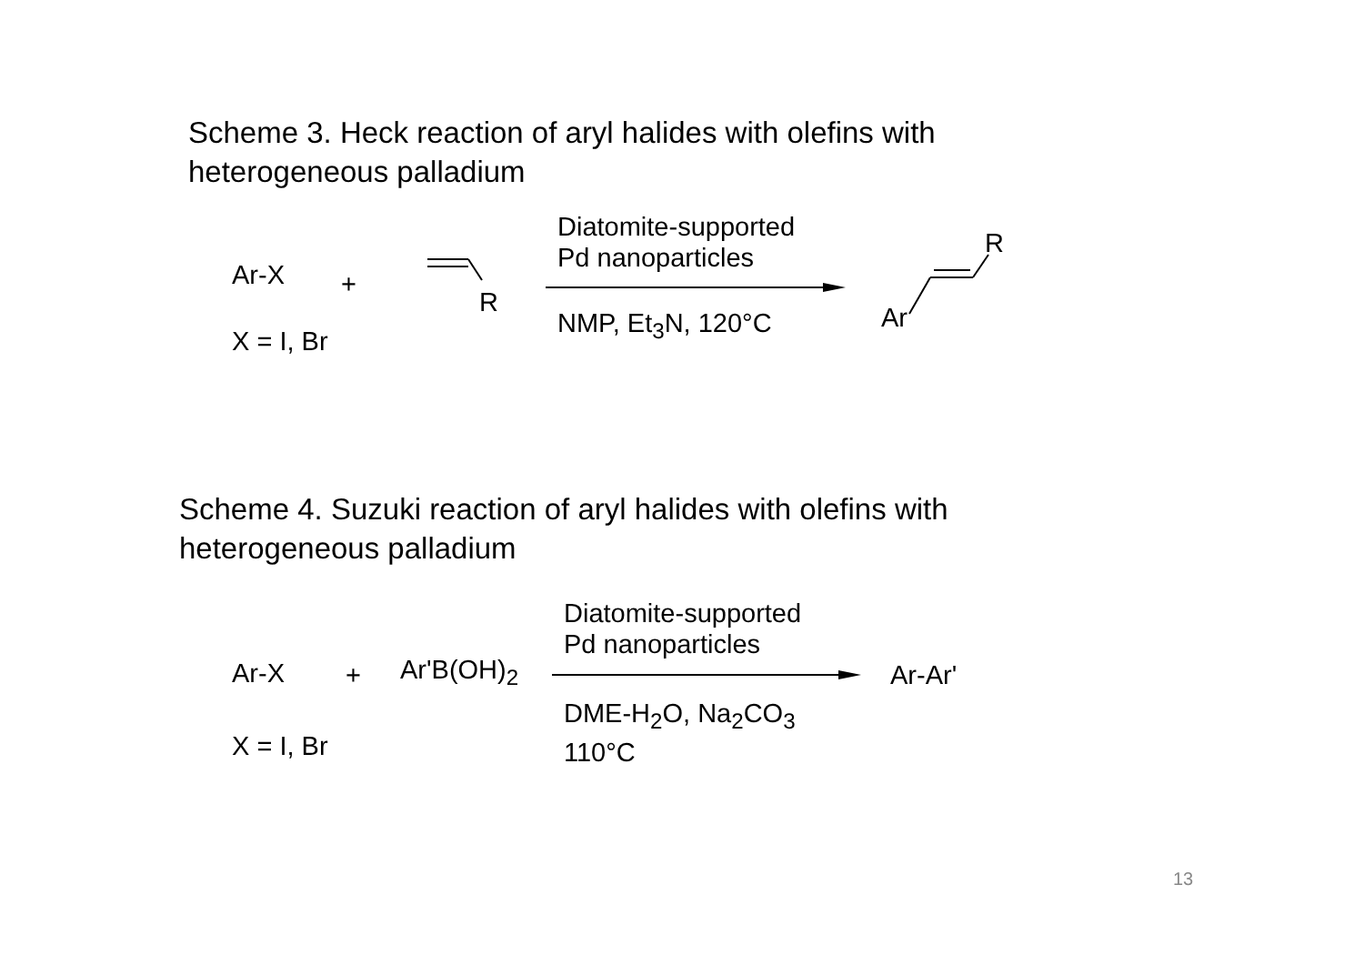Scheme 3. Heck reaction of aryl halides with olefins with heterogeneous palladium
Ar-X +
X = I, Br
R
Diatomite-supported
Pd nanoparticles
NMP, Et<sub>3</sub>N, 120°C Ar
R
Scheme 4. Suzuki reaction of aryl halides with olefins with heterogeneous palladium
Ar-X + Ar'B(OH)<sub>2</sub>
X = I, Br
Diatomite-supported
Pd nanoparticles
DME-H<sub>2</sub>O, Na<sub>2</sub>CO<sub>3</sub>
110°C
Ar-Ar'
13